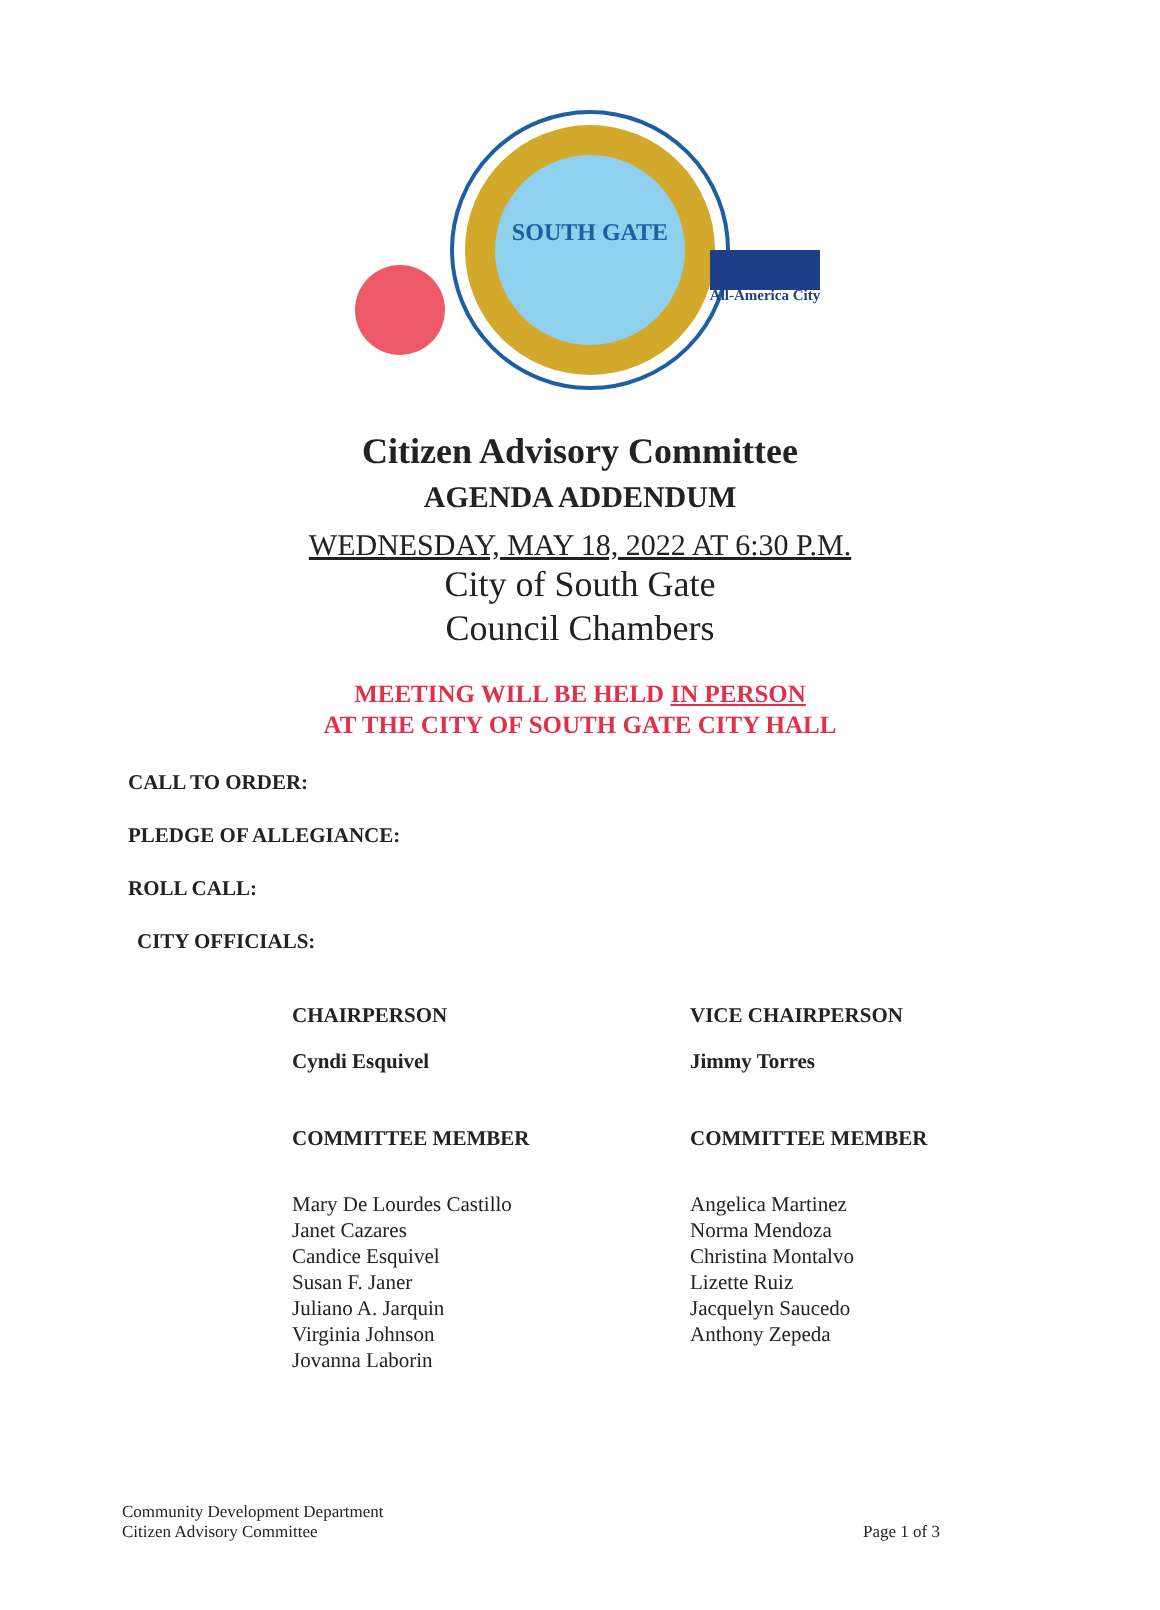SOUTH GATE
All-America City
Citizen Advisory Committee
AGENDA ADDENDUM
WEDNESDAY, MAY 18, 2022 AT 6:30 P.M.
City of South Gate
Council Chambers
MEETING WILL BE HELD IN PERSON
AT THE CITY OF SOUTH GATE CITY HALL
CALL TO ORDER:
PLEDGE OF ALLEGIANCE:
ROLL CALL:
CITY OFFICIALS:
CHAIRPERSON
Cyndi Esquivel
COMMITTEE MEMBER
Mary De Lourdes Castillo
Janet Cazares
Candice Esquivel
Susan F. Janer
Juliano A. Jarquin
Virginia Johnson
Jovanna Laborin
VICE CHAIRPERSON
Jimmy Torres
COMMITTEE MEMBER
Angelica Martinez
Norma Mendoza
Christina Montalvo
Lizette Ruiz
Jacquelyn Saucedo
Anthony Zepeda
Community Development Department
Citizen Advisory Committee
Page 1 of 3